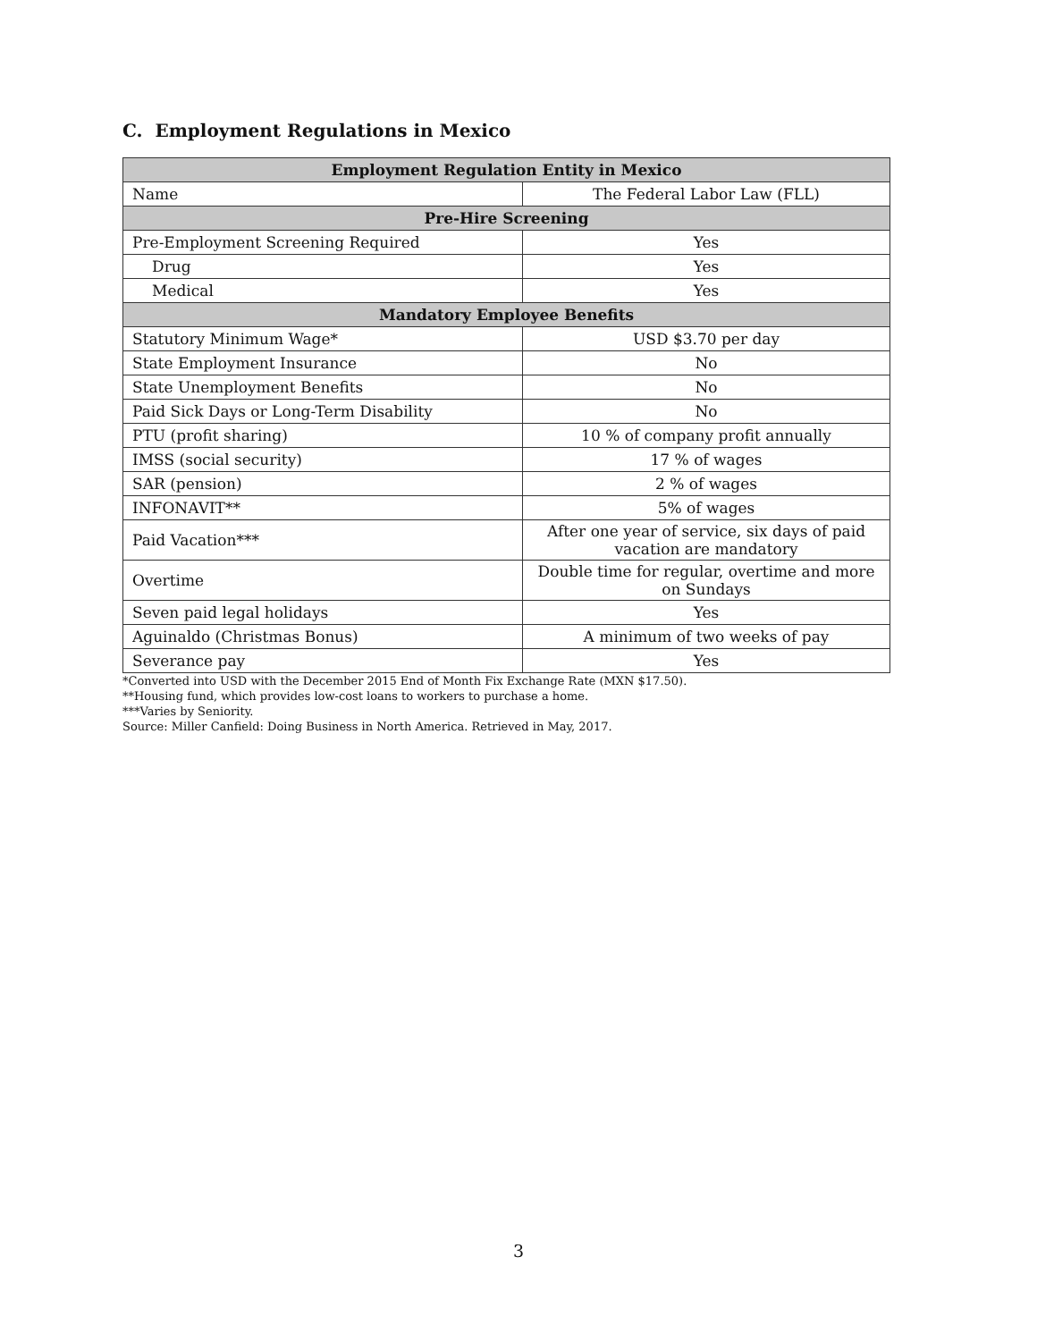C. Employment Regulations in Mexico
| Employment Regulation Entity in Mexico | |
| --- | --- |
| Name | The Federal Labor Law (FLL) |
| Pre-Hire Screening | |
| Pre-Employment Screening Required | Yes |
| Drug | Yes |
| Medical | Yes |
| Mandatory Employee Benefits | |
| Statutory Minimum Wage* | USD $3.70 per day |
| State Employment Insurance | No |
| State Unemployment Benefits | No |
| Paid Sick Days or Long-Term Disability | No |
| PTU (profit sharing) | 10 % of company profit annually |
| IMSS (social security) | 17 % of wages |
| SAR (pension) | 2 % of wages |
| INFONAVIT** | 5% of wages |
| Paid Vacation*** | After one year of service, six days of paid vacation are mandatory |
| Overtime | Double time for regular, overtime and more on Sundays |
| Seven paid legal holidays | Yes |
| Aguinaldo (Christmas Bonus) | A minimum of two weeks of pay |
| Severance pay | Yes |
*Converted into USD with the December 2015 End of Month Fix Exchange Rate (MXN $17.50).
**Housing fund, which provides low-cost loans to workers to purchase a home.
***Varies by Seniority.
Source: Miller Canfield: Doing Business in North America. Retrieved in May, 2017.
3